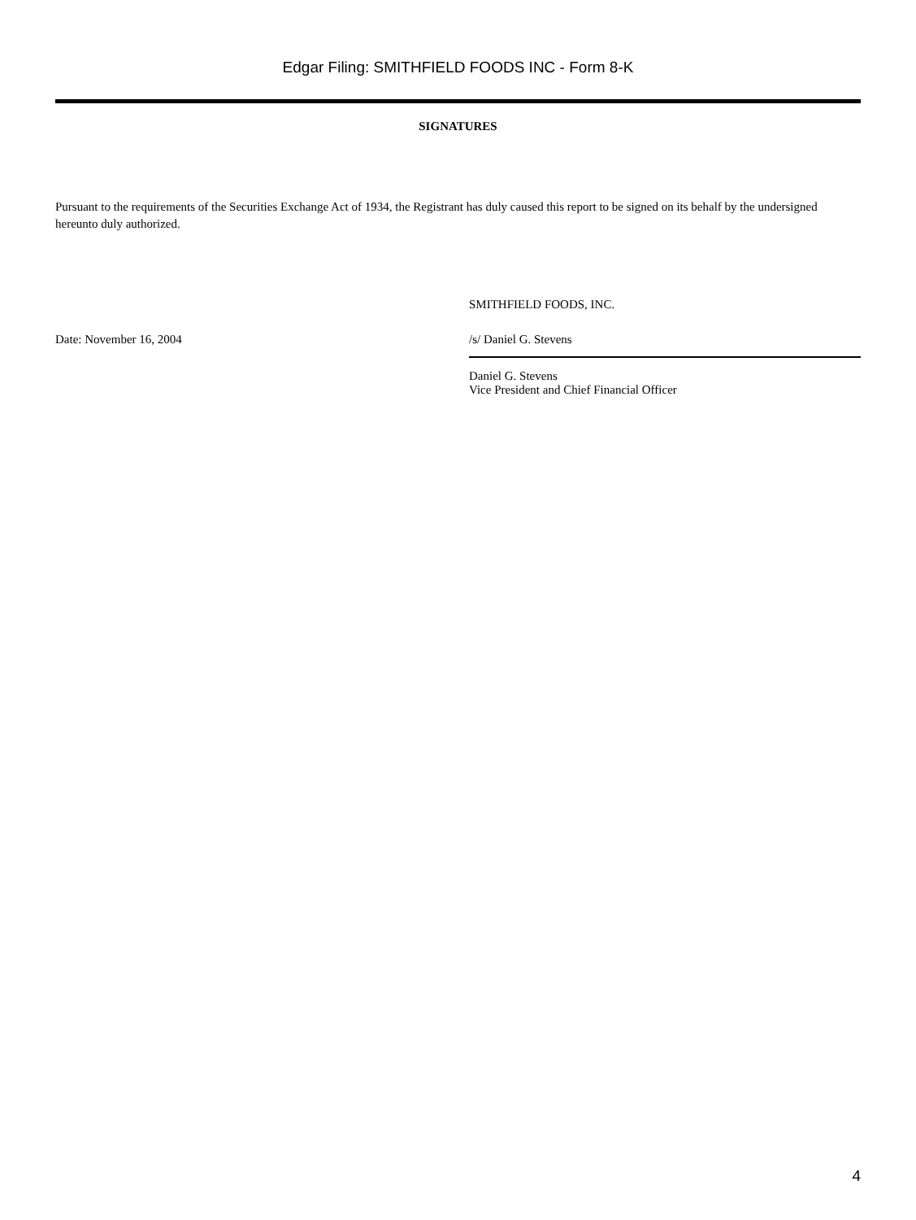Edgar Filing: SMITHFIELD FOODS INC - Form 8-K
SIGNATURES
Pursuant to the requirements of the Securities Exchange Act of 1934, the Registrant has duly caused this report to be signed on its behalf by the undersigned hereunto duly authorized.
Date: November 16, 2004
SMITHFIELD FOODS, INC.
/s/ Daniel G. Stevens
Daniel G. Stevens
Vice President and Chief Financial Officer
4